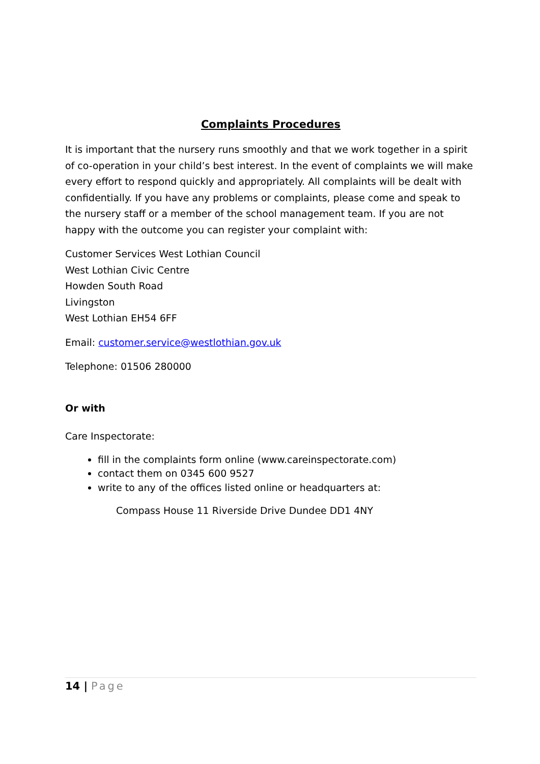Complaints Procedures
It is important that the nursery runs smoothly and that we work together in a spirit of co-operation in your child’s best interest. In the event of complaints we will make every effort to respond quickly and appropriately. All complaints will be dealt with confidentially. If you have any problems or complaints, please come and speak to the nursery staff or a member of the school management team. If you are not happy with the outcome you can register your complaint with:
Customer Services West Lothian Council
West Lothian Civic Centre
Howden South Road
Livingston
West Lothian EH54 6FF
Email: customer.service@westlothian.gov.uk
Telephone: 01506 280000
Or with
Care Inspectorate:
fill in the complaints form online (www.careinspectorate.com)
contact them on 0345 600 9527
write to any of the offices listed online or headquarters at:
Compass House 11 Riverside Drive Dundee DD1 4NY
14 | Page